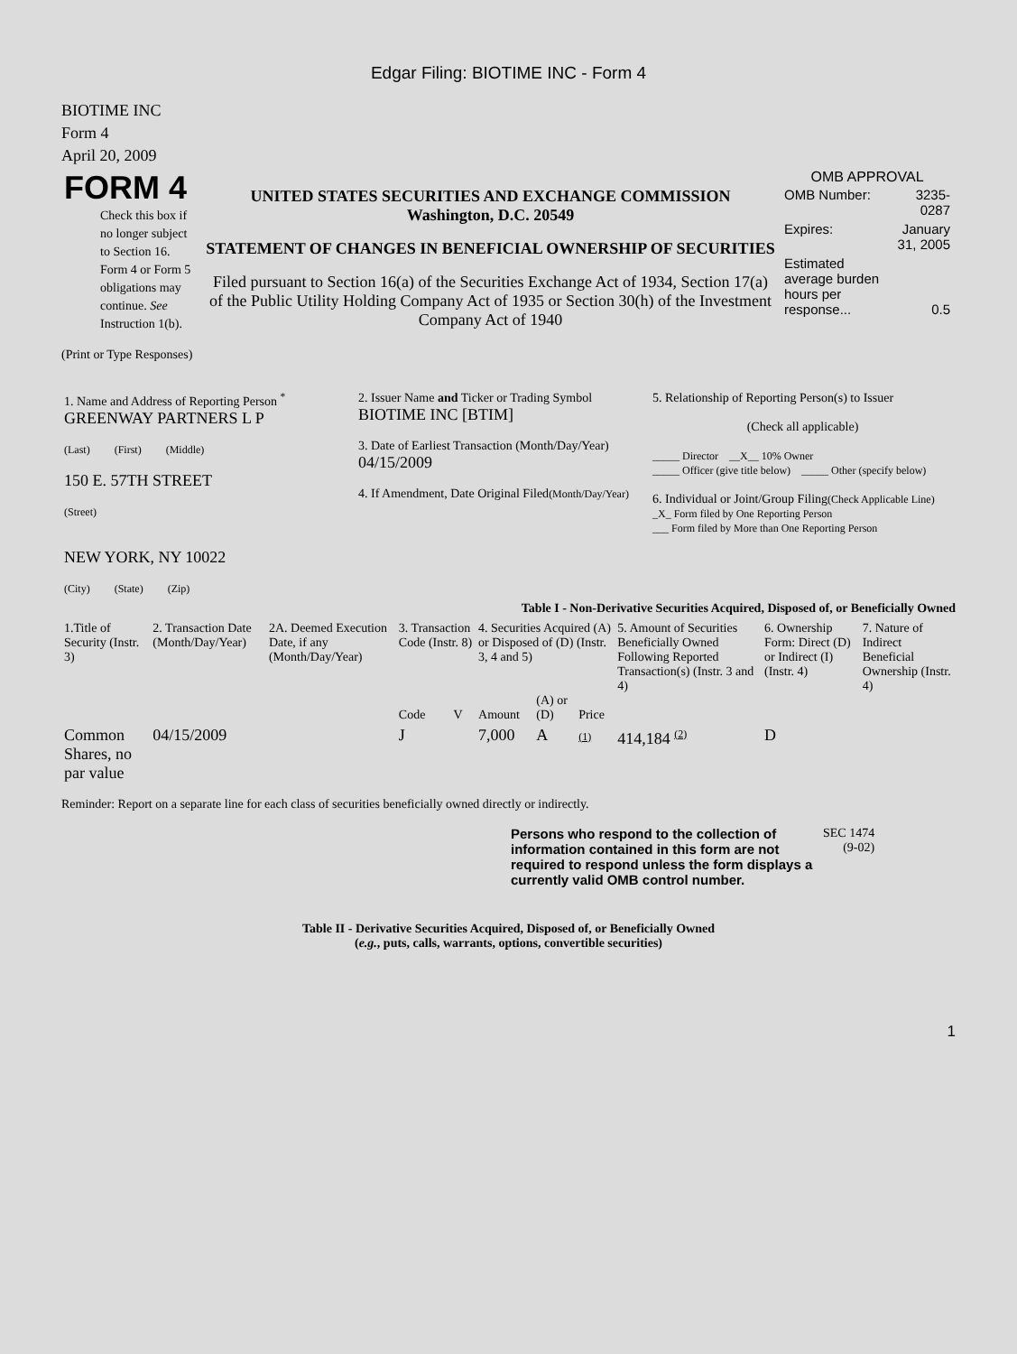Edgar Filing: BIOTIME INC - Form 4
BIOTIME INC
Form 4
April 20, 2009
| FORM 4 Check this box if no longer subject to Section 16. Form 4 or Form 5 obligations may continue. See Instruction 1(b). | UNITED STATES SECURITIES AND EXCHANGE COMMISSION Washington, D.C. 20549 STATEMENT OF CHANGES IN BENEFICIAL OWNERSHIP OF SECURITIES Filed pursuant to Section 16(a) of the Securities Exchange Act of 1934, Section 17(a) of the Public Utility Holding Company Act of 1935 or Section 30(h) of the Investment Company Act of 1940 | OMB APPROVAL / OMB Number: / 3235-0287 / / Expires: / January 31, 2005 / / Estimated average burden hours per response... / 0.5 / |
(Print or Type Responses)
| 1. Name and Address of Reporting Person <sup>*</sup> GREENWAY PARTNERS L P (Last) (First) (Middle) 150 E. 57TH STREET (Street) NEW YORK, NY 10022 (City) (State) (Zip) | 2. Issuer Name and Ticker or Trading Symbol BIOTIME INC [BTIM] 3. Date of Earliest Transaction (Month/Day/Year) 04/15/2009 4. If Amendment, Date Original Filed (Month/Day/Year) | 5. Relationship of Reporting Person(s) to Issuer (Check all applicable) _____ Director __X__ 10% Owner _____ Officer (give title below) _____ Other (specify below) 6. Individual or Joint/Group Filing (Check Applicable Line) _X_ Form filed by One Reporting Person ___ Form filed by More than One Reporting Person |
Table I - Non-Derivative Securities Acquired, Disposed of, or Beneficially Owned
| 1.Title of Security (Instr. 3) | 2. Transaction Date (Month/Day/Year) | 2A. Deemed Execution Date, if any (Month/Day/Year) | 3. Transaction Code (Instr. 8) | | 4. Securities Acquired (A) or Disposed of (D) (Instr. 3, 4 and 5) | | | 5. Amount of Securities Beneficially Owned Following Reported Transaction(s) (Instr. 3 and 4) | 6. Ownership Form: Direct (D) or Indirect (I) (Instr. 4) | 7. Nature of Indirect Beneficial Ownership (Instr. 4) |
| --- | --- | --- | --- | --- | --- | --- | --- | --- | --- | --- |
| | | | Code | V | Amount | (A) or (D) | Price | | | |
| Common Shares, no par value | 04/15/2009 | | J | | 7,000 | A | (1) | 414,184 <sup>(2)</sup> | D | |
Reminder: Report on a separate line for each class of securities beneficially owned directly or indirectly.
| Persons who respond to the collection of information contained in this form are not required to respond unless the form displays a currently valid OMB control number. | SEC 1474 (9-02) |
Table II - Derivative Securities Acquired, Disposed of, or Beneficially Owned
(e.g., puts, calls, warrants, options, convertible securities)
1